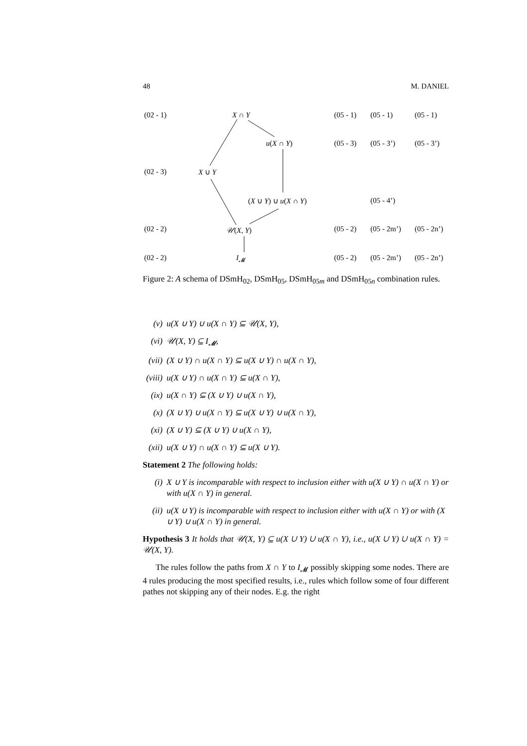48 M. DANIEL
(02 - 1) X ∩ Y (05 - 1) (05 - 1) (05 - 1)
u(X ∩ Y) (05 - 3) (05 - 3’) (05 - 3’)
(02 - 3) X ∪ Y
(X ∪ Y) ∪ u(X ∩ Y) (05 - 4’)
(02 - 2) 𝒰(X, Y) (05 - 2) (05 - 2m’) (05 - 2n’)
(02 - 2) I<sub>𝓜</sub> (05 - 2) (05 - 2m’) (05 - 2n’)
Figure 2: A schema of DSmH<sub>02</sub>, DSmH<sub>05</sub>, DSmH<sub>05m</sub> and DSmH<sub>05n</sub> combination rules.
(v) u(X ∪ Y) ∪ u(X ∩ Y) ⊆ 𝒰(X, Y),
(vi) 𝒰(X, Y) ⊆ I<sub>𝓜</sub>,
(vii) (X ∪ Y) ∩ u(X ∩ Y) ⊆ u(X ∪ Y) ∩ u(X ∩ Y),
(viii) u(X ∪ Y) ∩ u(X ∩ Y) ⊆ u(X ∩ Y),
(ix) u(X ∩ Y) ⊆ (X ∪ Y) ∪ u(X ∩ Y),
(x) (X ∪ Y) ∪ u(X ∩ Y) ⊆ u(X ∪ Y) ∪ u(X ∩ Y),
(xi) (X ∪ Y) ⊆ (X ∪ Y) ∪ u(X ∩ Y),
(xii) u(X ∪ Y) ∩ u(X ∩ Y) ⊆ u(X ∪ Y).
Statement 2 The following holds:
(i) X ∪ Y is incomparable with respect to inclusion either with u(X ∪ Y) ∩ u(X ∩ Y) or with u(X ∩ Y) in general.
(ii) u(X ∪ Y) is incomparable with respect to inclusion either with u(X ∩ Y) or with (X ∪ Y) ∪ u(X ∩ Y) in general.
Hypothesis 3 It holds that 𝒰(X, Y) ⊆ u(X ∪ Y) ∪ u(X ∩ Y), i.e., u(X ∪ Y) ∪ u(X ∩ Y) = 𝒰(X, Y).
The rules follow the paths from X ∩ Y to I<sub>𝓜</sub> possibly skipping some nodes. There are 4 rules producing the most specified results, i.e., rules which follow some of four different pathes not skipping any of their nodes. E.g. the right